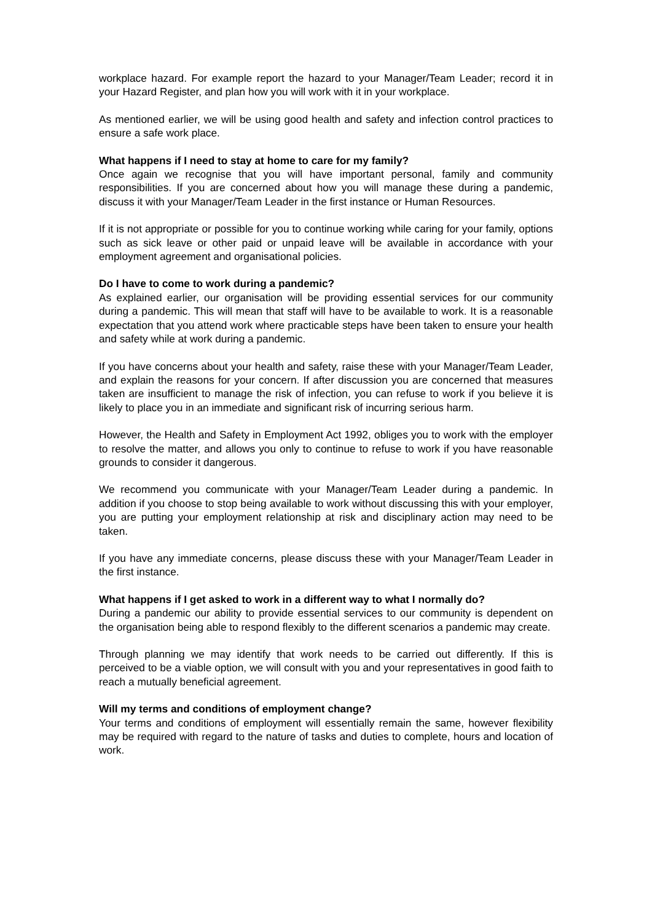workplace hazard. For example report the hazard to your Manager/Team Leader; record it in your Hazard Register, and plan how you will work with it in your workplace.
As mentioned earlier, we will be using good health and safety and infection control practices to ensure a safe work place.
What happens if I need to stay at home to care for my family?
Once again we recognise that you will have important personal, family and community responsibilities. If you are concerned about how you will manage these during a pandemic, discuss it with your Manager/Team Leader in the first instance or Human Resources.
If it is not appropriate or possible for you to continue working while caring for your family, options such as sick leave or other paid or unpaid leave will be available in accordance with your employment agreement and organisational policies.
Do I have to come to work during a pandemic?
As explained earlier, our organisation will be providing essential services for our community during a pandemic. This will mean that staff will have to be available to work. It is a reasonable expectation that you attend work where practicable steps have been taken to ensure your health and safety while at work during a pandemic.
If you have concerns about your health and safety, raise these with your Manager/Team Leader, and explain the reasons for your concern. If after discussion you are concerned that measures taken are insufficient to manage the risk of infection, you can refuse to work if you believe it is likely to place you in an immediate and significant risk of incurring serious harm.
However, the Health and Safety in Employment Act 1992, obliges you to work with the employer to resolve the matter, and allows you only to continue to refuse to work if you have reasonable grounds to consider it dangerous.
We recommend you communicate with your Manager/Team Leader during a pandemic. In addition if you choose to stop being available to work without discussing this with your employer, you are putting your employment relationship at risk and disciplinary action may need to be taken.
If you have any immediate concerns, please discuss these with your Manager/Team Leader in the first instance.
What happens if I get asked to work in a different way to what I normally do?
During a pandemic our ability to provide essential services to our community is dependent on the organisation being able to respond flexibly to the different scenarios a pandemic may create.
Through planning we may identify that work needs to be carried out differently. If this is perceived to be a viable option, we will consult with you and your representatives in good faith to reach a mutually beneficial agreement.
Will my terms and conditions of employment change?
Your terms and conditions of employment will essentially remain the same, however flexibility may be required with regard to the nature of tasks and duties to complete, hours and location of work.